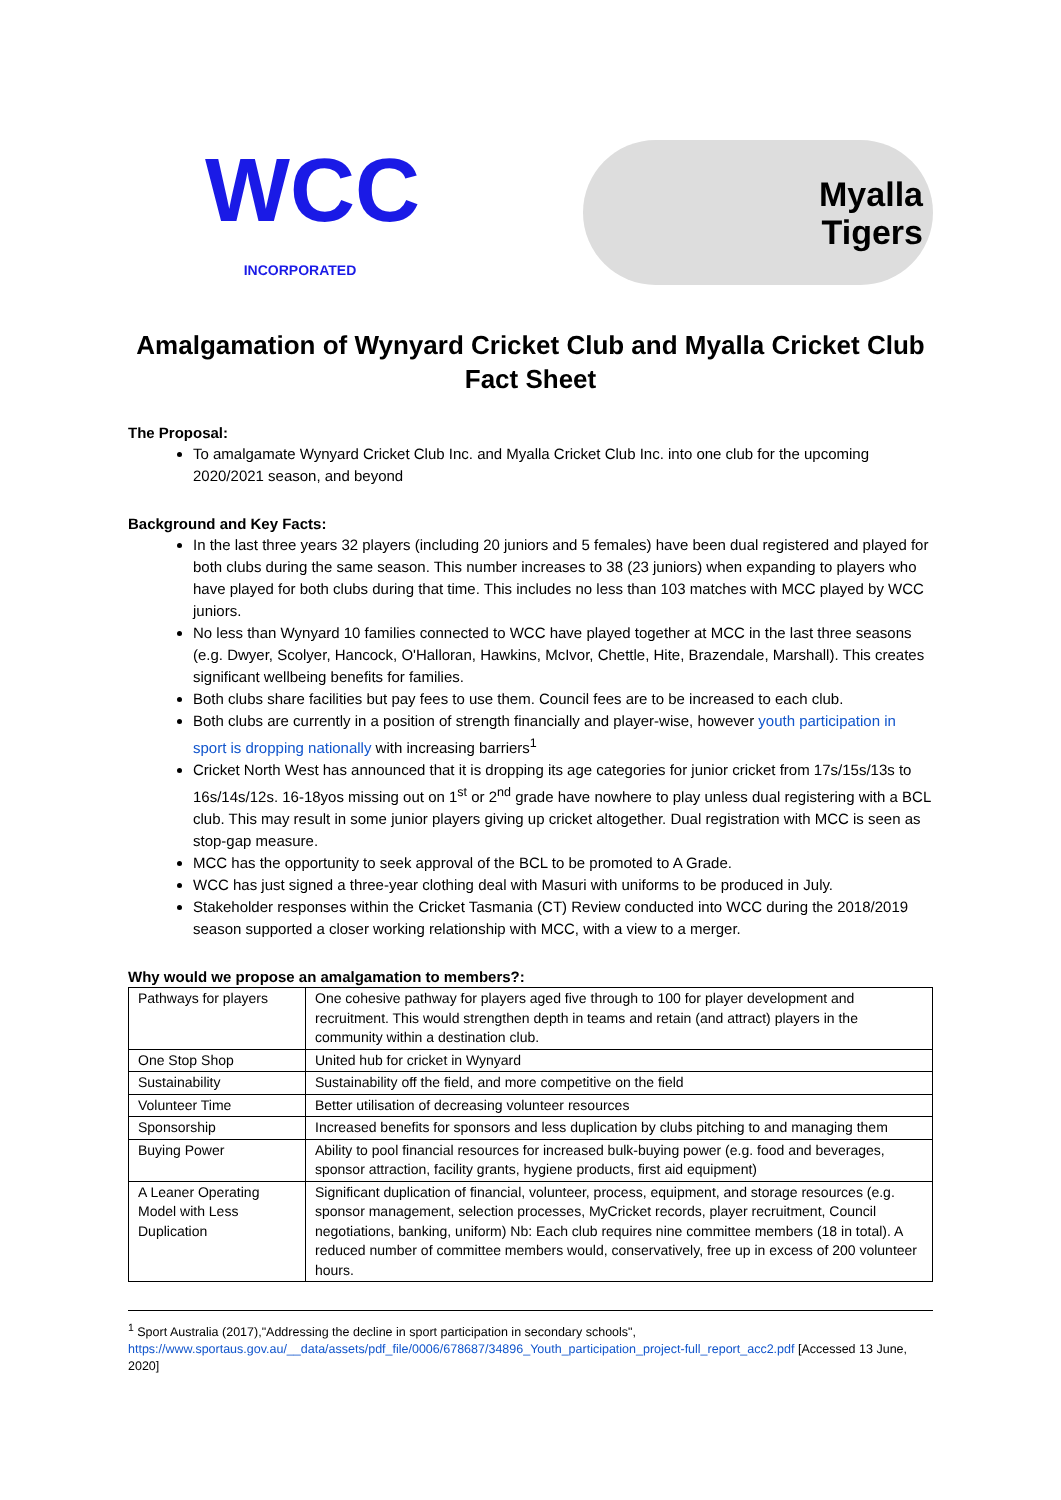WCC
INCORPORATED
Myalla
Tigers
Amalgamation of Wynyard Cricket Club and Myalla Cricket Club
Fact Sheet
The Proposal:
To amalgamate Wynyard Cricket Club Inc. and Myalla Cricket Club Inc. into one club for the upcoming 2020/2021 season, and beyond
Background and Key Facts:
In the last three years 32 players (including 20 juniors and 5 females) have been dual registered and played for both clubs during the same season. This number increases to 38 (23 juniors) when expanding to players who have played for both clubs during that time. This includes no less than 103 matches with MCC played by WCC juniors.
No less than Wynyard 10 families connected to WCC have played together at MCC in the last three seasons (e.g. Dwyer, Scolyer, Hancock, O'Halloran, Hawkins, McIvor, Chettle, Hite, Brazendale, Marshall). This creates significant wellbeing benefits for families.
Both clubs share facilities but pay fees to use them. Council fees are to be increased to each club.
Both clubs are currently in a position of strength financially and player-wise, however youth participation in sport is dropping nationally with increasing barriers<sup>1</sup>
Cricket North West has announced that it is dropping its age categories for junior cricket from 17s/15s/13s to 16s/14s/12s. 16-18yos missing out on 1<sup>st</sup> or 2<sup>nd</sup> grade have nowhere to play unless dual registering with a BCL club. This may result in some junior players giving up cricket altogether. Dual registration with MCC is seen as stop-gap measure.
MCC has the opportunity to seek approval of the BCL to be promoted to A Grade.
WCC has just signed a three-year clothing deal with Masuri with uniforms to be produced in July.
Stakeholder responses within the Cricket Tasmania (CT) Review conducted into WCC during the 2018/2019 season supported a closer working relationship with MCC, with a view to a merger.
Why would we propose an amalgamation to members?:
| Pathways for players | One cohesive pathway for players aged five through to 100 for player development and recruitment. This would strengthen depth in teams and retain (and attract) players in the community within a destination club. |
| One Stop Shop | United hub for cricket in Wynyard |
| Sustainability | Sustainability off the field, and more competitive on the field |
| Volunteer Time | Better utilisation of decreasing volunteer resources |
| Sponsorship | Increased benefits for sponsors and less duplication by clubs pitching to and managing them |
| Buying Power | Ability to pool financial resources for increased bulk-buying power (e.g. food and beverages, sponsor attraction, facility grants, hygiene products, first aid equipment) |
| A Leaner Operating Model with Less Duplication | Significant duplication of financial, volunteer, process, equipment, and storage resources (e.g. sponsor management, selection processes, MyCricket records, player recruitment, Council negotiations, banking, uniform) Nb: Each club requires nine committee members (18 in total). A reduced number of committee members would, conservatively, free up in excess of 200 volunteer hours. |
<sup>1</sup> Sport Australia (2017),"Addressing the decline in sport participation in secondary schools",
https://www.sportaus.gov.au/__data/assets/pdf_file/0006/678687/34896_Youth_participation_project-full_report_acc2.pdf [Accessed 13 June, 2020]